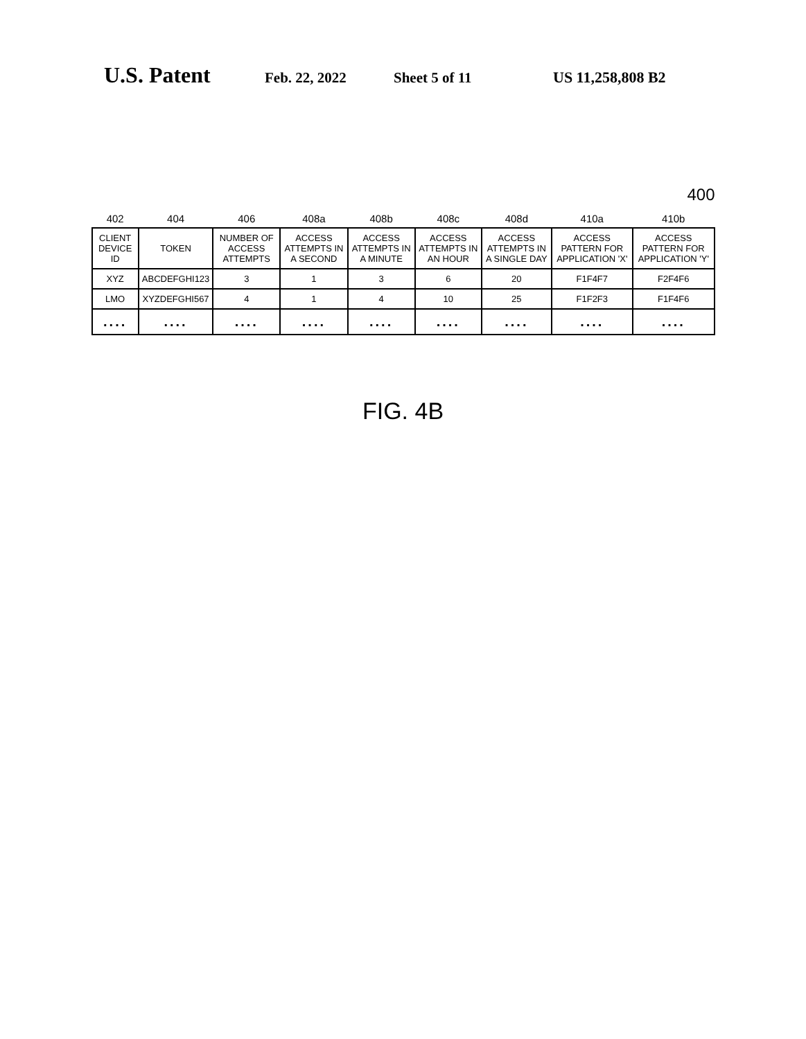U.S. Patent Feb. 22, 2022 Sheet 5 of 11 US 11,258,808 B2
400
| 402 | 404 | 406 | 408a | 408b | 408c | 408d | 410a | 410b |
| CLIENT DEVICE ID | TOKEN | NUMBER OF ACCESS ATTEMPTS | ACCESS ATTEMPTS IN A SECOND | ACCESS ATTEMPTS IN A MINUTE | ACCESS ATTEMPTS IN AN HOUR | ACCESS ATTEMPTS IN A SINGLE DAY | ACCESS PATTERN FOR APPLICATION 'X' | ACCESS PATTERN FOR APPLICATION 'Y' |
| XYZ | ABCDEFGHI123 | 3 | 1 | 3 | 6 | 20 | F1F4F7 | F2F4F6 |
| LMO | XYZDEFGHI567 | 4 | 1 | 4 | 10 | 25 | F1F2F3 | F1F4F6 |
| .... | .... | .... | .... | .... | .... | .... | .... | .... |
FIG. 4B